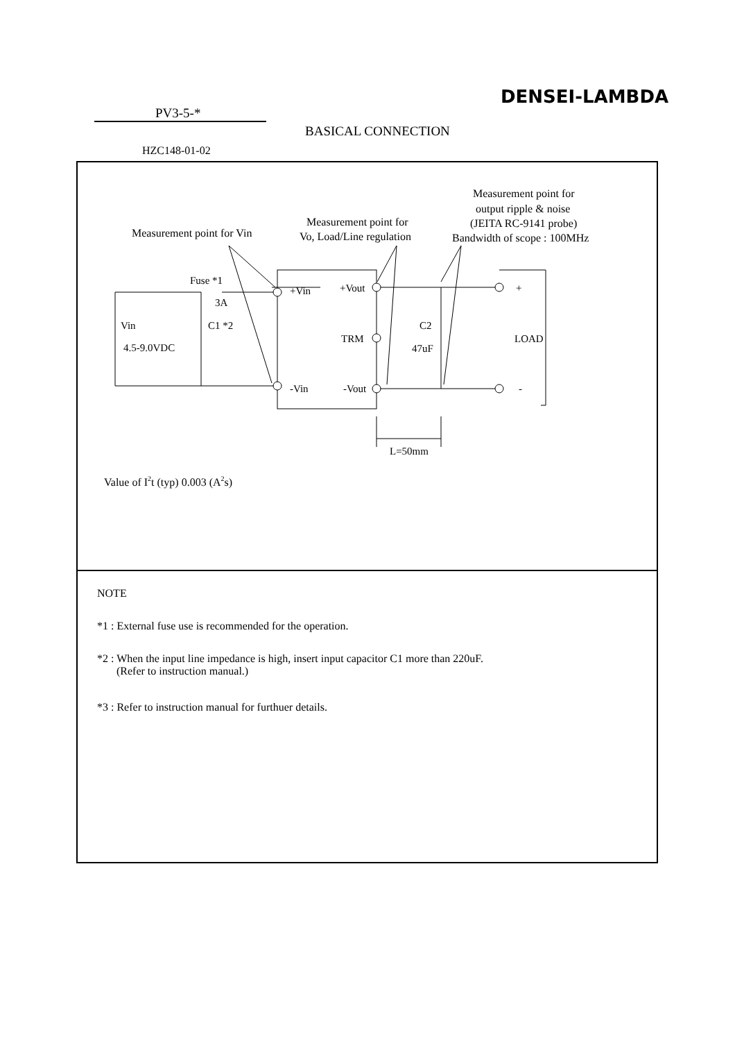DENSEI-LAMBDA
PV3-5-*
BASICAL CONNECTION
HZC148-01-02
Measurement point for
output ripple & noise
(JEITA RC-9141 probe)
Bandwidth of scope : 100MHz
Measurement point for
Vo, Load/Line regulation
Measurement point for Vin
Fuse *1
3A
Vin
4.5-9.0VDC
C1 *2
+Vin
+Vout
TRM
C2
47uF
-Vin
-Vout
+
LOAD
-
L=50mm
Value of I2t (typ) 0.003 (A2s)
NOTE
*1 : External fuse use is recommended for the operation.
*2 : When the input line impedance is high, insert input capacitor C1 more than 220uF.
(Refer to instruction manual.)
*3 : Refer to instruction manual for furthuer details.